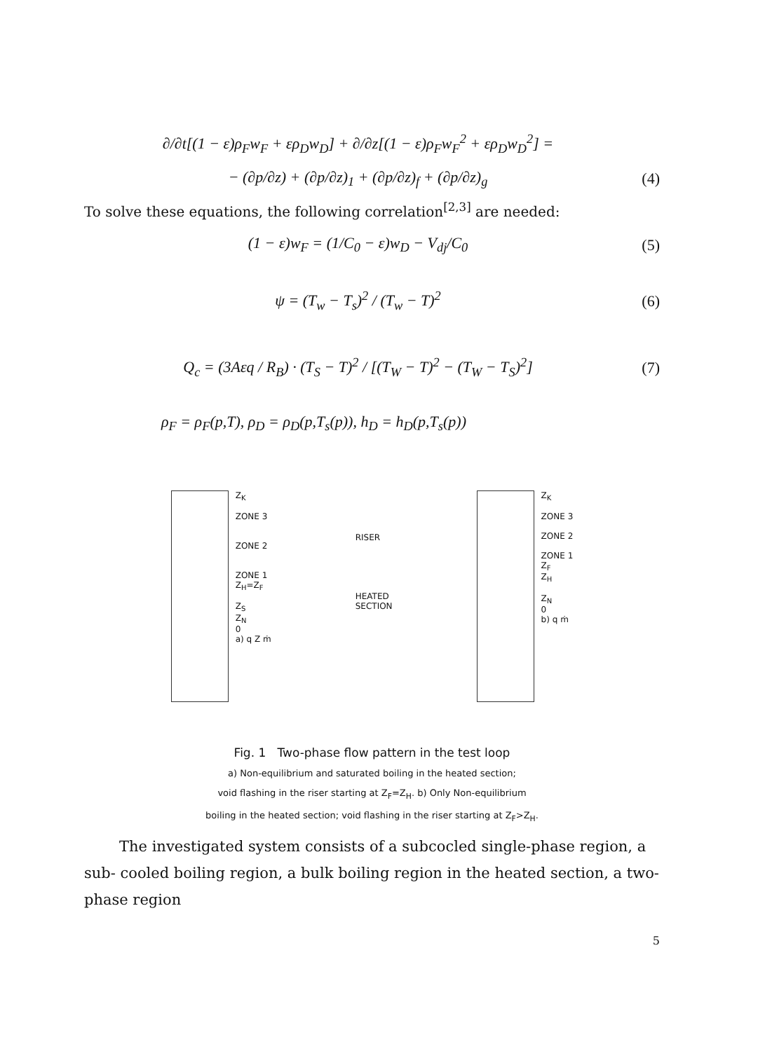∂/∂t[(1 − ε)ρ<sub>F</sub>w<sub>F</sub> + ερ<sub>D</sub>w<sub>D</sub>] + ∂/∂z[(1 − ε)ρ<sub>F</sub>w<sub>F</sub><sup>2</sup> + ερ<sub>D</sub>w<sub>D</sub><sup>2</sup>] =
− (∂p/∂z) + (∂p/∂z)<sub>1</sub> + (∂p/∂z)<sub>f</sub> + (∂p/∂z)<sub>g</sub>
(4)
To solve these equations, the following correlation<sup>[2,3]</sup> are needed:
(1 − ε)w<sub>F</sub> = (1/C<sub>0</sub> − ε)w<sub>D</sub> − V<sub>dj</sub>/C<sub>0</sub>
(5)
ψ = (T<sub>w</sub> − T<sub>s</sub>)<sup>2</sup> / (T<sub>w</sub> − T)<sup>2</sup> (6)
Q<sub>c</sub> = (3Aεq / R<sub>B</sub>) · (T<sub>S</sub> − T)<sup>2</sup> / [(T<sub>W</sub> − T)<sup>2</sup> − (T<sub>W</sub> − T<sub>S</sub>)<sup>2</sup>]
(7)
ρ<sub>F</sub> = ρ<sub>F</sub>(p,T), ρ<sub>D</sub> = ρ<sub>D</sub>(p,T<sub>s</sub>(p)), h<sub>D</sub> = h<sub>D</sub>(p,T<sub>s</sub>(p))
Z<sub>K</sub>
ZONE 3
ZONE 2
ZONE 1
Z<sub>H</sub>=Z<sub>F</sub>
Z<sub>S</sub>
Z<sub>N</sub>
0
a) q Z ṁ
RISER
HEATED
SECTION
Z<sub>K</sub>
ZONE 3
ZONE 2
ZONE 1
Z<sub>F</sub>
Z<sub>H</sub>
Z<sub>N</sub>
0
b) q ṁ
Fig. 1 Two-phase flow pattern in the test loop
a) Non-equilibrium and saturated boiling in the heated section;
void flashing in the riser starting at Z<sub>F</sub>=Z<sub>H</sub>. b) Only Non-equilibrium
boiling in the heated section; void flashing in the riser starting at Z<sub>F</sub>>Z<sub>H</sub>.
The investigated system consists of a subcocled single-phase region, a sub- cooled boiling region, a bulk boiling region in the heated section, a two-phase region
5